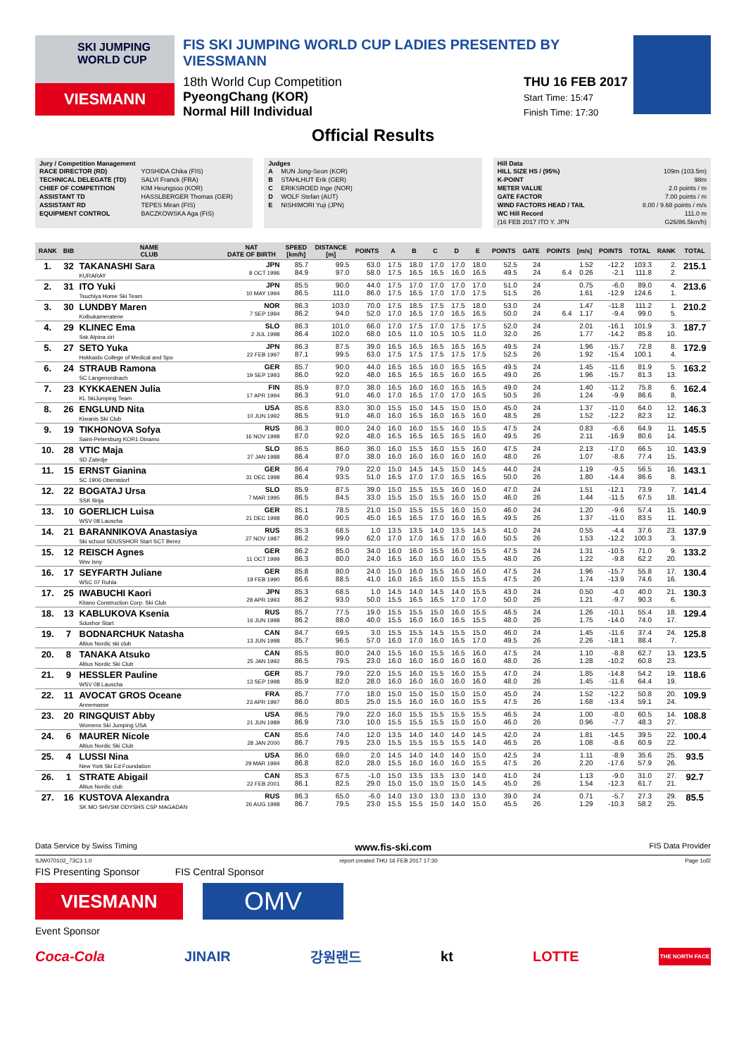SKI JUMPING WORLD CUP
VIESMANN
FIS SKI JUMPING WORLD CUP LADIES PRESENTED BY VIESSMANN
18th World Cup Competition
PyeongChang (KOR)
Normal Hill Individual
THU 16 FEB 2017
Start Time: 15:47
Finish Time: 17:30
Official Results
Jury / Competition Management
| RACE DIRECTOR (RD) | YOSHIDA Chika (FIS) |
| TECHNICAL DELEGATE (TD) | SALVI Franck (FRA) |
| CHIEF OF COMPETITION | KIM Heungsoo (KOR) |
| ASSISTANT TD | HASSLBERGER Thomas (GER) |
| ASSISTANT RD | TEPES Miran (FIS) |
| EQUIPMENT CONTROL | BACZKOWSKA Aga (FIS) |
Judges
| A | MUN Jong-Seon (KOR) |
| B | STAHLHUT Erik (GER) |
| C | ERIKSROED Inge (NOR) |
| D | WOLF Stefan (AUT) |
| E | NISHIMORI Yuji (JPN) |
Hill Data
| HILL SIZE HS / (95%) | 109m (103.5m) |
| K-POINT | 98m |
| METER VALUE | 2.0 points / m |
| GATE FACTOR | 7.00 points / m |
| WIND FACTORS HEAD / TAIL | 8.00 / 9.68 points / m/s |
| WC Hill Record | 111.0 m |
| (16 FEB 2017 ITO Y. JPN | G26/86.5km/h) |
| RANK | BIB | NAME CLUB | NAT DATE OF BIRTH | SPEED [km/h] | DISTANCE [m] | POINTS | A | B | C | D | E | POINTS | GATE | POINTS | [m/s] | POINTS | TOTAL | RANK | TOTAL |
| --- | --- | --- | --- | --- | --- | --- | --- | --- | --- | --- | --- | --- | --- | --- | --- | --- | --- | --- | --- |
| 1. | 32 | TAKANASHI Sara KURARAY | JPN 8 OCT 1996 | 85.7 84.9 | 99.5 97.0 | 63.0 58.0 | 17.5 17.5 | 18.0 16.5 | 17.0 16.5 | 17.0 16.0 | 18.0 16.5 | 52.5 49.5 | 24 24 | 6.4 | 1.52 0.26 | -12.2 -2.1 | 103.3 111.8 | 2. 2. | 215.1 |
| 2. | 31 | ITO Yuki Tsuchiya Home Ski Team | JPN 10 MAY 1994 | 85.5 86.5 | 90.0 111.0 | 44.0 86.0 | 17.5 17.5 | 17.0 16.5 | 17.0 17.0 | 17.0 17.0 | 17.0 17.5 | 51.0 51.5 | 24 26 | | 0.75 1.61 | -6.0 -12.9 | 89.0 124.6 | 4. 1. | 213.6 |
| 3. | 30 | LUNDBY Maren Kolbukameratene | NOR 7 SEP 1994 | 86.3 86.2 | 103.0 94.0 | 70.0 52.0 | 17.5 17.0 | 18.5 16.5 | 17.5 17.0 | 17.5 16.5 | 18.0 16.5 | 53.0 50.0 | 24 24 | 6.4 | 1.47 1.17 | -11.8 -9.4 | 111.2 99.0 | 1. 5. | 210.2 |
| 4. | 29 | KLINEC Ema Ssk Alpina ziri | SLO 2 JUL 1998 | 86.3 86.4 | 101.0 102.0 | 66.0 68.0 | 17.0 10.5 | 17.5 11.0 | 17.0 10.5 | 17.5 10.5 | 17.5 11.0 | 52.0 32.0 | 24 26 | | 2.01 1.77 | -16.1 -14.2 | 101.9 85.8 | 3. 10. | 187.7 |
| 5. | 27 | SETO Yuka Hokkaido College of Medical and Spo | JPN 22 FEB 1997 | 86.3 87.1 | 87.5 99.5 | 39.0 63.0 | 16.5 17.5 | 16.5 17.5 | 16.5 17.5 | 16.5 17.5 | 16.5 17.5 | 49.5 52.5 | 24 26 | | 1.96 1.92 | -15.7 -15.4 | 72.8 100.1 | 8. 4. | 172.9 |
| 6. | 24 | STRAUB Ramona SC Langenordnach | GER 19 SEP 1993 | 85.7 86.0 | 90.0 92.0 | 44.0 48.0 | 16.5 16.5 | 16.5 16.5 | 16.0 16.5 | 16.5 16.0 | 16.5 16.5 | 49.5 49.0 | 24 26 | | 1.45 1.96 | -11.6 -15.7 | 81.9 81.3 | 5. 13. | 163.2 |
| 7. | 23 | KYKKAENEN Julia KL SkiJumping Team | FIN 17 APR 1994 | 85.9 86.3 | 87.0 91.0 | 38.0 46.0 | 16.5 17.0 | 16.0 16.5 | 16.0 17.0 | 16.5 17.0 | 16.5 16.5 | 49.0 50.5 | 24 26 | | 1.40 1.24 | -11.2 -9.9 | 75.8 86.6 | 6. 8. | 162.4 |
| 8. | 26 | ENGLUND Nita Kiwanis Ski Club | USA 10 JUN 1992 | 85.6 86.5 | 83.0 91.0 | 30.0 46.0 | 15.5 16.0 | 15.0 16.5 | 14.5 16.0 | 15.0 16.5 | 15.0 16.0 | 45.0 48.5 | 24 26 | | 1.37 1.52 | -11.0 -12.2 | 64.0 82.3 | 12. 12. | 146.3 |
| 9. | 19 | TIKHONOVA Sofya Saint-Petersburg KOR1 Dinamo | RUS 16 NOV 1998 | 86.3 87.0 | 80.0 92.0 | 24.0 48.0 | 16.0 16.5 | 16.0 16.5 | 15.5 16.5 | 16.0 16.5 | 15.5 16.0 | 47.5 49.5 | 24 26 | | 0.83 2.11 | -6.6 -16.9 | 64.9 80.6 | 11. 14. | 145.5 |
| 10. | 28 | VTIC Maja SD Zabrdje | SLO 27 JAN 1988 | 86.5 86.4 | 86.0 87.0 | 36.0 38.0 | 16.0 16.0 | 15.5 16.0 | 16.0 16.0 | 15.5 16.0 | 16.0 16.0 | 47.5 48.0 | 24 26 | | 2.13 1.07 | -17.0 -8.6 | 66.5 77.4 | 10. 15. | 143.9 |
| 11. | 15 | ERNST Gianina SC 1906 Oberstdorf | GER 31 DEC 1998 | 86.4 86.4 | 79.0 93.5 | 22.0 51.0 | 15.0 16.5 | 14.5 17.0 | 14.5 17.0 | 15.0 16.5 | 14.5 16.5 | 44.0 50.0 | 24 26 | | 1.19 1.80 | -9.5 -14.4 | 56.5 86.6 | 16. 8. | 143.1 |
| 12. | 22 | BOGATAJ Ursa SSK Ilirija | SLO 7 MAR 1995 | 85.9 86.5 | 87.5 84.5 | 39.0 33.0 | 15.0 15.5 | 15.5 15.0 | 15.5 15.5 | 16.0 16.0 | 16.0 15.0 | 47.0 46.0 | 24 26 | | 1.51 1.44 | -12.1 -11.5 | 73.9 67.5 | 7. 18. | 141.4 |
| 13. | 10 | GOERLICH Luisa WSV 08 Lauscha | GER 21 DEC 1998 | 85.1 86.0 | 78.5 90.5 | 21.0 45.0 | 15.0 16.5 | 15.5 16.5 | 15.5 17.0 | 16.0 16.0 | 15.0 16.5 | 46.0 49.5 | 24 26 | | 1.20 1.37 | -9.6 -11.0 | 57.4 83.5 | 15. 11. | 140.9 |
| 14. | 21 | BARANNIKOVA Anastasiya Ski school SDUSSHOR Start SCT Berez | RUS 27 NOV 1987 | 85.3 86.2 | 68.5 99.0 | 1.0 62.0 | 13.5 17.0 | 13.5 17.0 | 14.0 16.5 | 13.5 17.0 | 14.5 16.0 | 41.0 50.5 | 24 26 | | 0.55 1.53 | -4.4 -12.2 | 37.6 100.3 | 23. 3. | 137.9 |
| 15. | 12 | REISCH Agnes Wsv Isny | GER 11 OCT 1999 | 86.2 86.3 | 85.0 80.0 | 34.0 24.0 | 16.0 16.5 | 16.0 16.0 | 15.5 16.0 | 16.0 16.0 | 15.5 15.5 | 47.5 48.0 | 24 26 | | 1.31 1.22 | -10.5 -9.8 | 71.0 62.2 | 9. 20. | 133.2 |
| 16. | 17 | SEYFARTH Juliane WSC 07 Ruhla | GER 19 FEB 1990 | 85.8 86.6 | 80.0 88.5 | 24.0 41.0 | 15.0 16.0 | 16.0 16.5 | 15.5 16.0 | 16.0 15.5 | 16.0 15.5 | 47.5 47.5 | 24 26 | | 1.96 1.74 | -15.7 -13.9 | 55.8 74.6 | 17. 16. | 130.4 |
| 17. | 25 | IWABUCHI Kaori Kitano Construction Corp. Ski Club | JPN 28 APR 1993 | 85.3 86.2 | 68.5 93.0 | 1.0 50.0 | 14.5 15.5 | 14.0 16.5 | 14.5 16.5 | 14.0 17.0 | 15.5 17.0 | 43.0 50.0 | 24 26 | | 0.50 1.21 | -4.0 -9.7 | 40.0 90.3 | 21. 6. | 130.3 |
| 18. | 13 | KABLUKOVA Ksenia Sdushor Start | RUS 16 JUN 1998 | 85.7 86.2 | 77.5 88.0 | 19.0 40.0 | 15.5 15.5 | 15.5 16.0 | 15.0 16.0 | 16.0 16.5 | 15.5 15.5 | 46.5 48.0 | 24 26 | | 1.26 1.75 | -10.1 -14.0 | 55.4 74.0 | 18. 17. | 129.4 |
| 19. | 7 | BODNARCHUK Natasha Altius Nordic ski club | CAN 13 JUN 1998 | 84.7 85.7 | 69.5 96.5 | 3.0 57.0 | 15.5 16.0 | 15.5 17.0 | 14.5 16.0 | 15.5 16.5 | 15.0 17.0 | 46.0 49.5 | 24 26 | | 1.45 2.26 | -11.6 -18.1 | 37.4 88.4 | 24. 7. | 125.8 |
| 20. | 8 | TANAKA Atsuko Altius Nordic Ski Club | CAN 25 JAN 1992 | 85.5 86.5 | 80.0 79.5 | 24.0 23.0 | 15.5 16.0 | 16.0 16.0 | 15.5 16.0 | 16.5 16.0 | 16.0 16.0 | 47.5 48.0 | 24 26 | | 1.10 1.28 | -8.8 -10.2 | 62.7 60.8 | 13. 23. | 123.5 |
| 21. | 9 | HESSLER Pauline WSV 08 Lauscha | GER 13 SEP 1998 | 85.7 85.9 | 79.0 82.0 | 22.0 28.0 | 15.5 16.0 | 16.0 16.0 | 15.5 16.0 | 16.0 16.0 | 15.5 16.0 | 47.0 48.0 | 24 26 | | 1.85 1.45 | -14.8 -11.6 | 54.2 64.4 | 19. 19. | 118.6 |
| 22. | 11 | AVOCAT GROS Oceane Annemasse | FRA 23 APR 1997 | 85.7 86.0 | 77.0 80.5 | 18.0 25.0 | 15.0 15.5 | 15.0 16.0 | 15.0 16.0 | 15.0 16.0 | 15.0 15.5 | 45.0 47.5 | 24 26 | | 1.52 1.68 | -12.2 -13.4 | 50.8 59.1 | 20. 24. | 109.9 |
| 23. | 20 | RINGQUIST Abby Womens Ski Jumping USA | USA 21 JUN 1989 | 86.5 86.9 | 79.0 73.0 | 22.0 10.0 | 16.0 15.5 | 15.5 15.5 | 15.5 15.5 | 15.5 15.0 | 15.5 15.0 | 46.5 46.0 | 24 26 | | 1.00 0.96 | -8.0 -7.7 | 60.5 48.3 | 14. 27. | 108.8 |
| 24. | 6 | MAURER Nicole Altius Nordic Ski Club | CAN 28 JAN 2000 | 85.6 86.7 | 74.0 79.5 | 12.0 23.0 | 13.5 15.5 | 14.0 15.5 | 14.0 15.5 | 14.0 15.5 | 14.5 14.0 | 42.0 46.5 | 24 26 | | 1.81 1.08 | -14.5 -8.6 | 39.5 60.9 | 22. 22. | 100.4 |
| 25. | 4 | LUSSI Nina New York Ski Ed Foundation | USA 29 MAR 1994 | 86.0 86.8 | 69.0 82.0 | 2.0 28.0 | 14.5 15.5 | 14.0 16.0 | 14.0 16.0 | 14.0 16.0 | 15.0 15.5 | 42.5 47.5 | 24 26 | | 1.11 2.20 | -8.9 -17.6 | 35.6 57.9 | 25. 26. | 93.5 |
| 26. | 1 | STRATE Abigail Altius Nordic club | CAN 22 FEB 2001 | 85.3 86.1 | 67.5 82.5 | -1.0 29.0 | 15.0 15.0 | 13.5 15.0 | 13.5 15.0 | 13.0 15.0 | 14.0 14.5 | 41.0 45.0 | 24 26 | | 1.13 1.54 | -9.0 -12.3 | 31.0 61.7 | 27. 21. | 92.7 |
| 27. | 16 | KUSTOVA Alexandra SK MO SHVSM ODYSHS CSP MAGADAN | RUS 26 AUG 1998 | 86.3 86.7 | 65.0 79.5 | -6.0 23.0 | 14.0 15.5 | 13.0 15.5 | 13.0 15.0 | 13.0 14.0 | 13.0 15.0 | 39.0 45.5 | 24 26 | | 0.71 1.29 | -5.7 -10.3 | 27.3 58.2 | 29. 25. | 85.5 |
Data Service by Swiss Timing www.fis-ski.com FIS Data Provider
SJW070102_73C3 1.0 report created THU 16 FEB 2017 17:30 Page 1of2
FIS Presenting Sponsor FIS Central Sponsor
VIESMANN
OMV
Event Sponsor
Coca-Cola JINAIR 강원랜드 kt LOTTE THE NORTH FACE